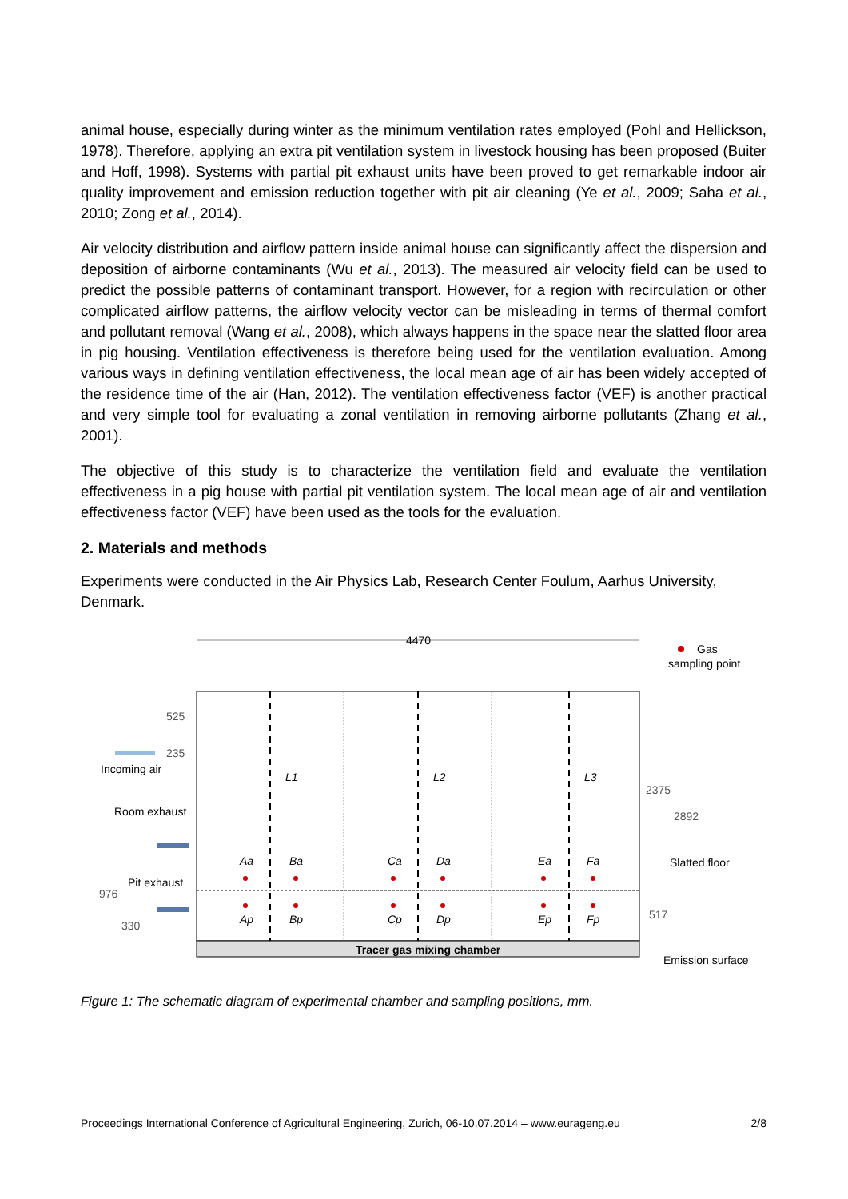animal house, especially during winter as the minimum ventilation rates employed (Pohl and Hellickson, 1978). Therefore, applying an extra pit ventilation system in livestock housing has been proposed (Buiter and Hoff, 1998). Systems with partial pit exhaust units have been proved to get remarkable indoor air quality improvement and emission reduction together with pit air cleaning (Ye et al., 2009; Saha et al., 2010; Zong et al., 2014).
Air velocity distribution and airflow pattern inside animal house can significantly affect the dispersion and deposition of airborne contaminants (Wu et al., 2013). The measured air velocity field can be used to predict the possible patterns of contaminant transport. However, for a region with recirculation or other complicated airflow patterns, the airflow velocity vector can be misleading in terms of thermal comfort and pollutant removal (Wang et al., 2008), which always happens in the space near the slatted floor area in pig housing. Ventilation effectiveness is therefore being used for the ventilation evaluation. Among various ways in defining ventilation effectiveness, the local mean age of air has been widely accepted of the residence time of the air (Han, 2012). The ventilation effectiveness factor (VEF) is another practical and very simple tool for evaluating a zonal ventilation in removing airborne pollutants (Zhang et al., 2001).
The objective of this study is to characterize the ventilation field and evaluate the ventilation effectiveness in a pig house with partial pit ventilation system. The local mean age of air and ventilation effectiveness factor (VEF) have been used as the tools for the evaluation.
2. Materials and methods
Experiments were conducted in the Air Physics Lab, Research Center Foulum, Aarhus University, Denmark.
4470
Tracer gas mixing chamber
L1
L2
L3
Aa
Ba
Ca
Da
Ea
Fa
Ap
Bp
Cp
Dp
Ep
Fp
Gas
sampling point
525
235
Incoming air
Room exhaust
Pit exhaust
976
330
2375
2892
517
Slatted floor
Emission surface
Figure 1: The schematic diagram of experimental chamber and sampling positions, mm.
Proceedings International Conference of Agricultural Engineering, Zurich, 06-10.07.2014 – www.eurageng.eu 2/8